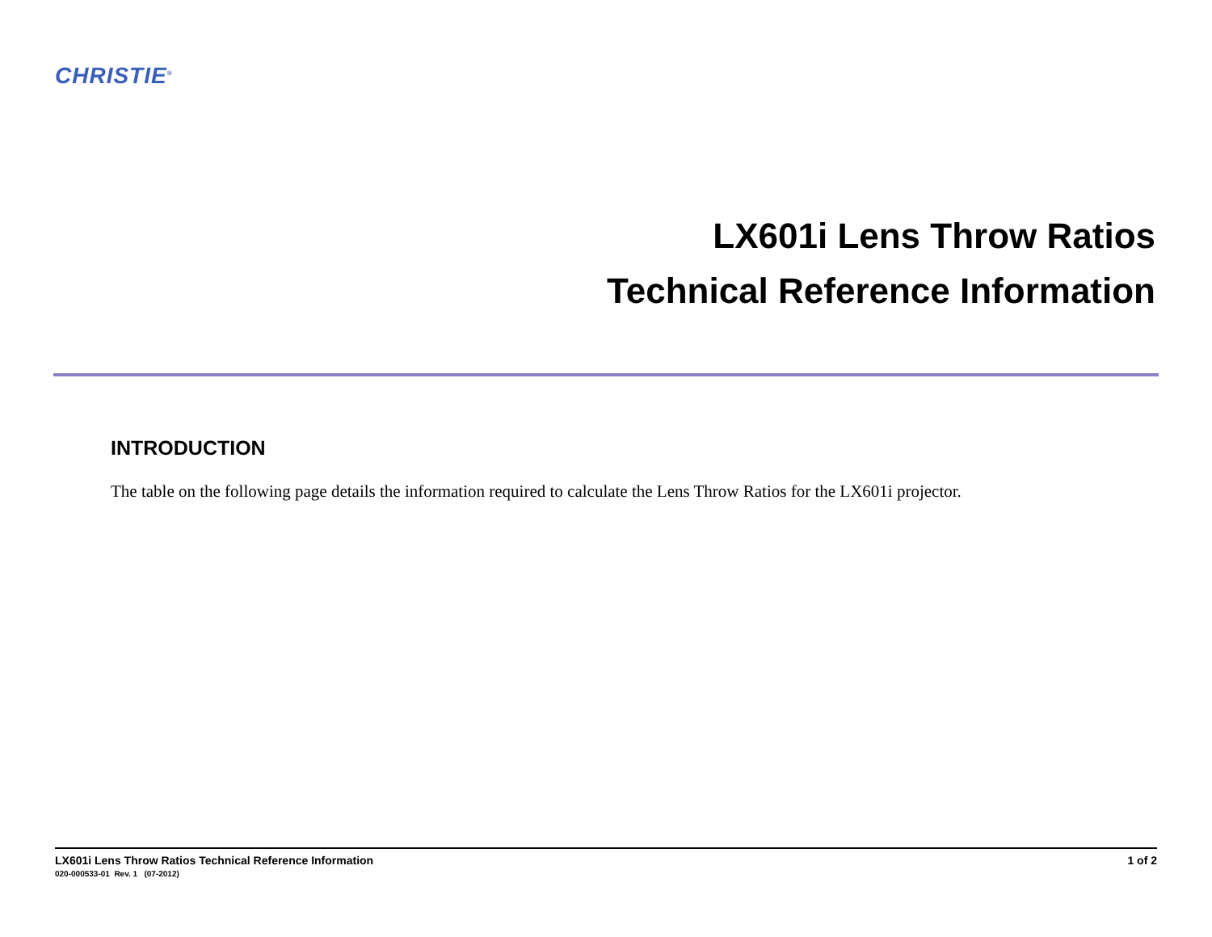CHRISTIE<sup>®</sup>
LX601i Lens Throw Ratios
Technical Reference Information
INTRODUCTION
The table on the following page details the information required to calculate the Lens Throw Ratios for the LX601i projector.
LX601i Lens Throw Ratios Technical Reference Information 1 of 2
020-000533-01 Rev. 1 (07-2012)